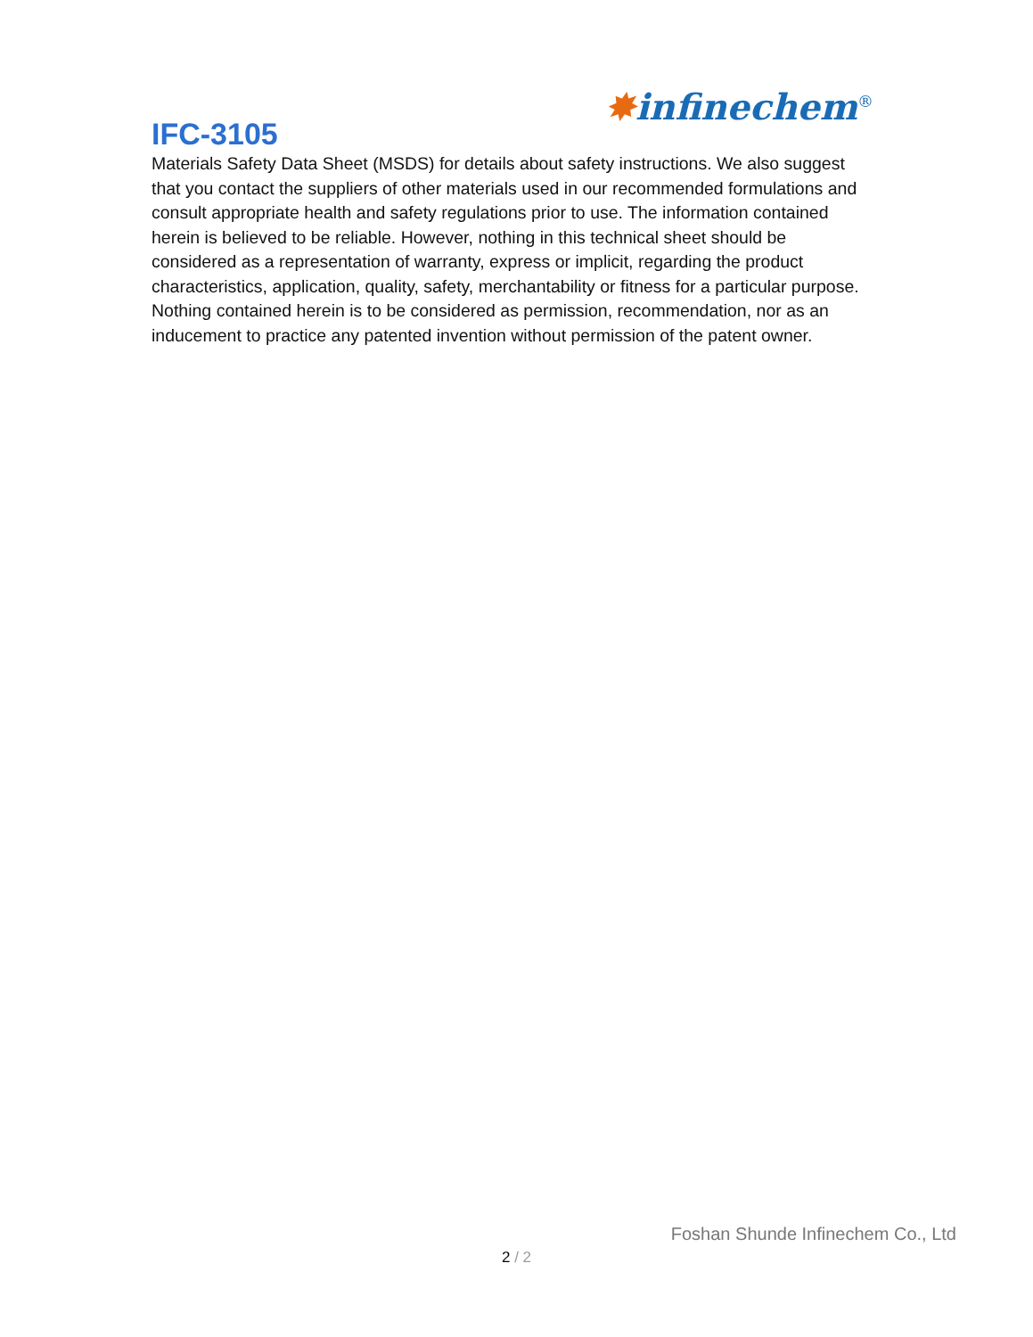IFC-3105
✸infinechem<sup>®</sup>
Materials Safety Data Sheet (MSDS) for details about safety instructions. We also suggest that you contact the suppliers of other materials used in our recommended formulations and consult appropriate health and safety regulations prior to use. The information contained herein is believed to be reliable. However, nothing in this technical sheet should be considered as a representation of warranty, express or implicit, regarding the product characteristics, application, quality, safety, merchantability or fitness for a particular purpose. Nothing contained herein is to be considered as permission, recommendation, nor as an inducement to practice any patented invention without permission of the patent owner.
Foshan Shunde Infinechem Co., Ltd
2 / 2